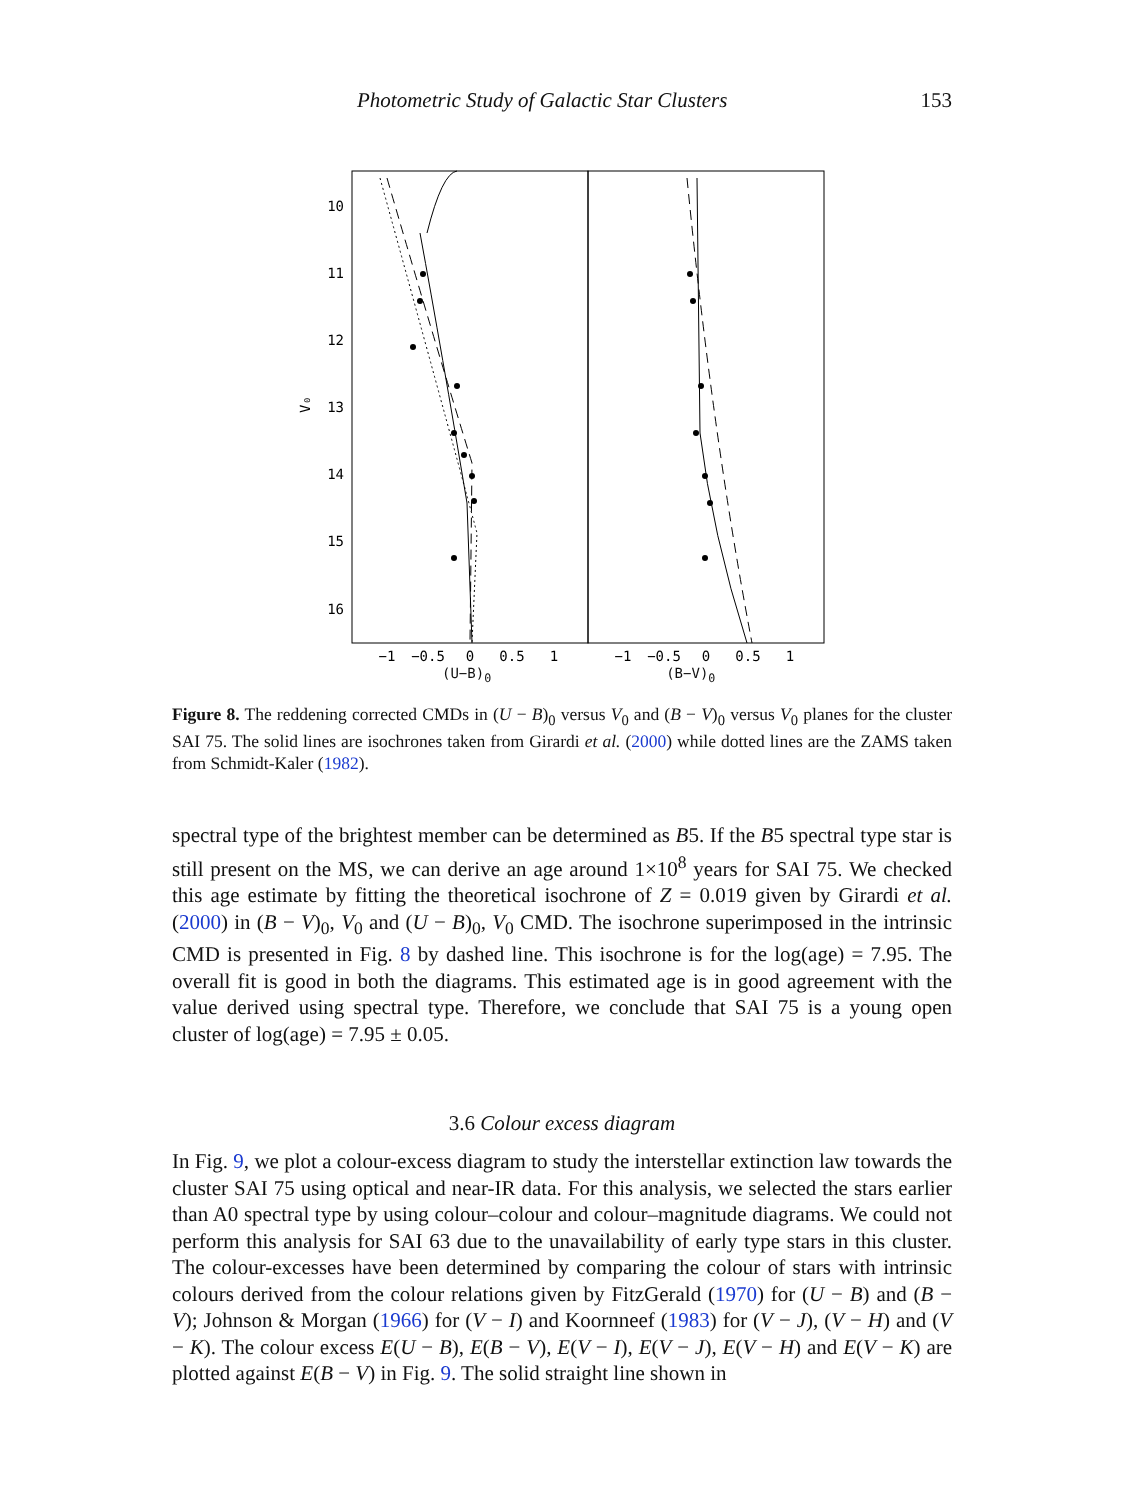Photometric Study of Galactic Star Clusters 153
10
11
12
13
14
15
16
V₀
−1
−0.5
0
0.5
1
−1
−0.5
0
0.5
1
(U−B)<sub>0</sub> (B−V)<sub>0</sub>
Figure 8. The reddening corrected CMDs in (U − B)<sub>0</sub> versus V<sub>0</sub> and (B − V)<sub>0</sub> versus V<sub>0</sub> planes for the cluster SAI 75. The solid lines are isochrones taken from Girardi et al. (2000) while dotted lines are the ZAMS taken from Schmidt-Kaler (1982).
spectral type of the brightest member can be determined as B5. If the B5 spectral type star is still present on the MS, we can derive an age around 1×10<sup>8</sup> years for SAI 75. We checked this age estimate by fitting the theoretical isochrone of Z = 0.019 given by Girardi et al. (2000) in (B − V)<sub>0</sub>, V<sub>0</sub> and (U − B)<sub>0</sub>, V<sub>0</sub> CMD. The isochrone superimposed in the intrinsic CMD is presented in Fig. 8 by dashed line. This isochrone is for the log(age) = 7.95. The overall fit is good in both the diagrams. This estimated age is in good agreement with the value derived using spectral type. Therefore, we conclude that SAI 75 is a young open cluster of log(age) = 7.95 ± 0.05.
3.6 Colour excess diagram
In Fig. 9, we plot a colour-excess diagram to study the interstellar extinction law towards the cluster SAI 75 using optical and near-IR data. For this analysis, we selected the stars earlier than A0 spectral type by using colour–colour and colour–magnitude diagrams. We could not perform this analysis for SAI 63 due to the unavailability of early type stars in this cluster. The colour-excesses have been determined by comparing the colour of stars with intrinsic colours derived from the colour relations given by FitzGerald (1970) for (U − B) and (B − V); Johnson & Morgan (1966) for (V − I) and Koornneef (1983) for (V − J), (V − H) and (V − K). The colour excess E(U − B), E(B − V), E(V − I), E(V − J), E(V − H) and E(V − K) are plotted against E(B − V) in Fig. 9. The solid straight line shown in